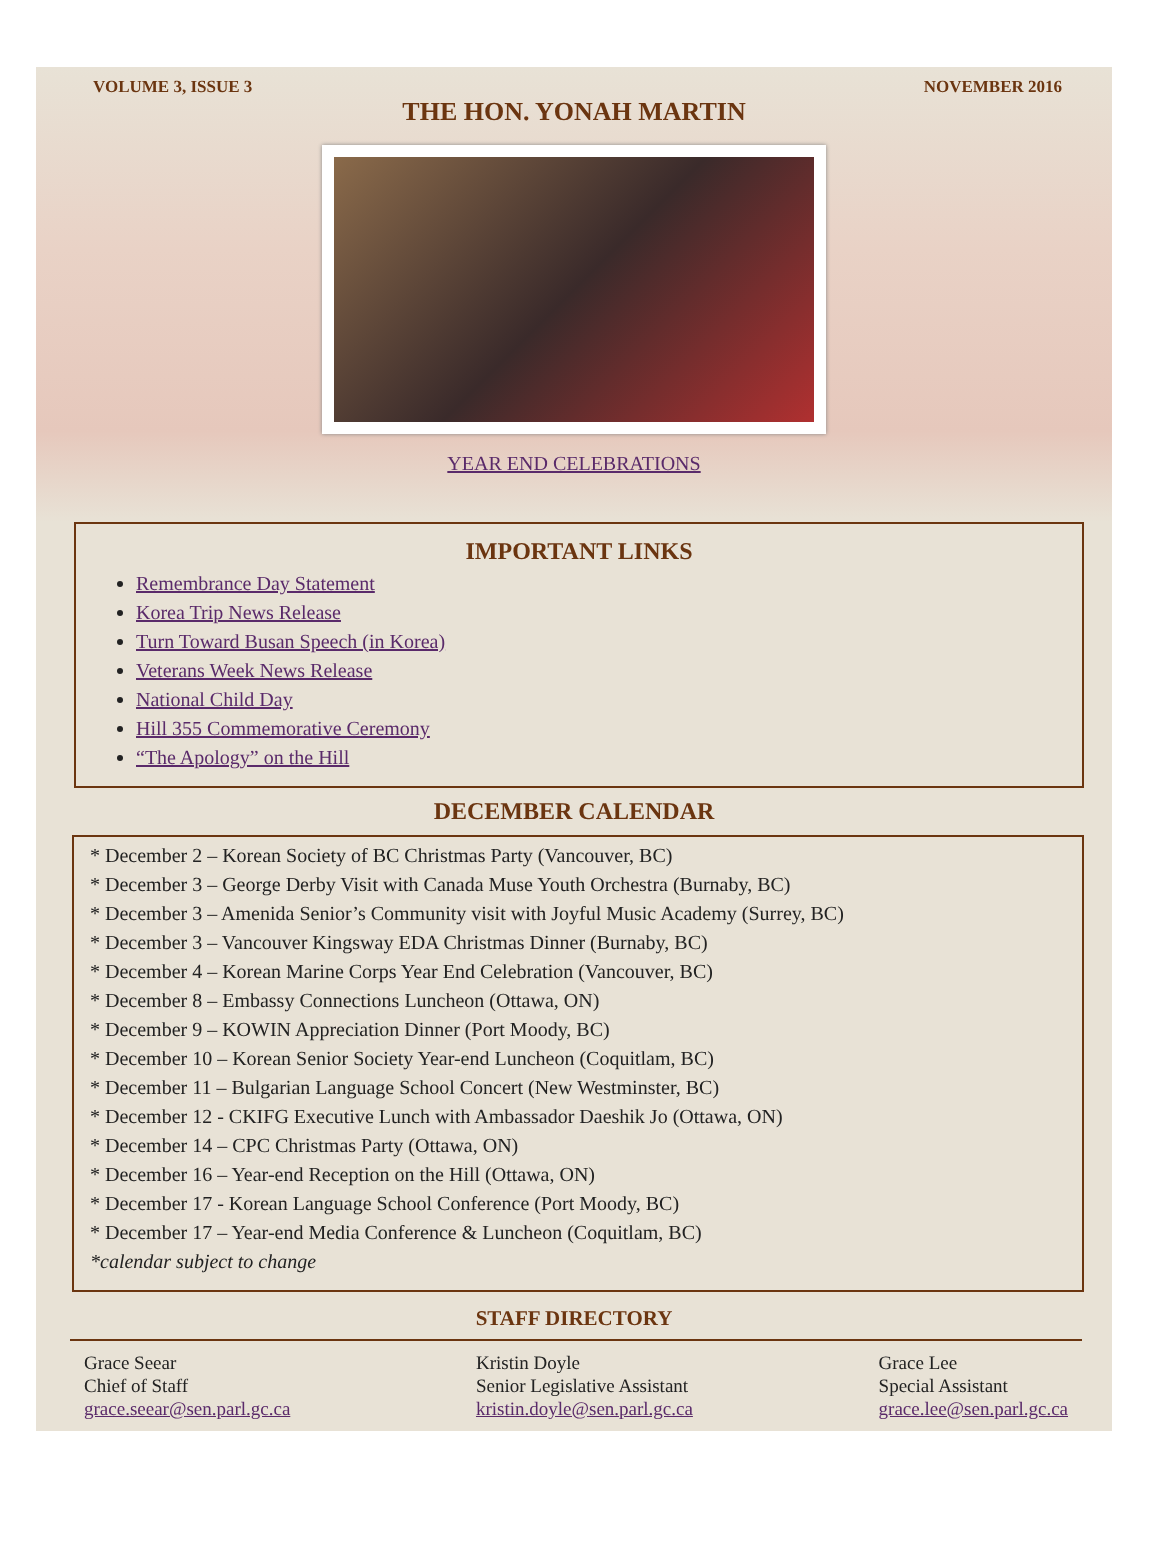VOLUME 3, ISSUE 3 NOVEMBER 2016
THE HON. YONAH MARTIN
YEAR END CELEBRATIONS
IMPORTANT LINKS
Remembrance Day Statement
Korea Trip News Release
Turn Toward Busan Speech (in Korea)
Veterans Week News Release
National Child Day
Hill 355 Commemorative Ceremony
“The Apology” on the Hill
DECEMBER CALENDAR
* December 2 – Korean Society of BC Christmas Party (Vancouver, BC)
* December 3 – George Derby Visit with Canada Muse Youth Orchestra (Burnaby, BC)
* December 3 – Amenida Senior’s Community visit with Joyful Music Academy (Surrey, BC)
* December 3 – Vancouver Kingsway EDA Christmas Dinner (Burnaby, BC)
* December 4 – Korean Marine Corps Year End Celebration (Vancouver, BC)
* December 8 – Embassy Connections Luncheon (Ottawa, ON)
* December 9 – KOWIN Appreciation Dinner (Port Moody, BC)
* December 10 – Korean Senior Society Year-end Luncheon (Coquitlam, BC)
* December 11 – Bulgarian Language School Concert (New Westminster, BC)
* December 12 - CKIFG Executive Lunch with Ambassador Daeshik Jo (Ottawa, ON)
* December 14 – CPC Christmas Party (Ottawa, ON)
* December 16 – Year-end Reception on the Hill (Ottawa, ON)
* December 17 - Korean Language School Conference (Port Moody, BC)
* December 17 – Year-end Media Conference & Luncheon (Coquitlam, BC)
*calendar subject to change
STAFF DIRECTORY
Grace Seear
Chief of Staff
grace.seear@sen.parl.gc.ca
Kristin Doyle
Senior Legislative Assistant
kristin.doyle@sen.parl.gc.ca
Grace Lee
Special Assistant
grace.lee@sen.parl.gc.ca